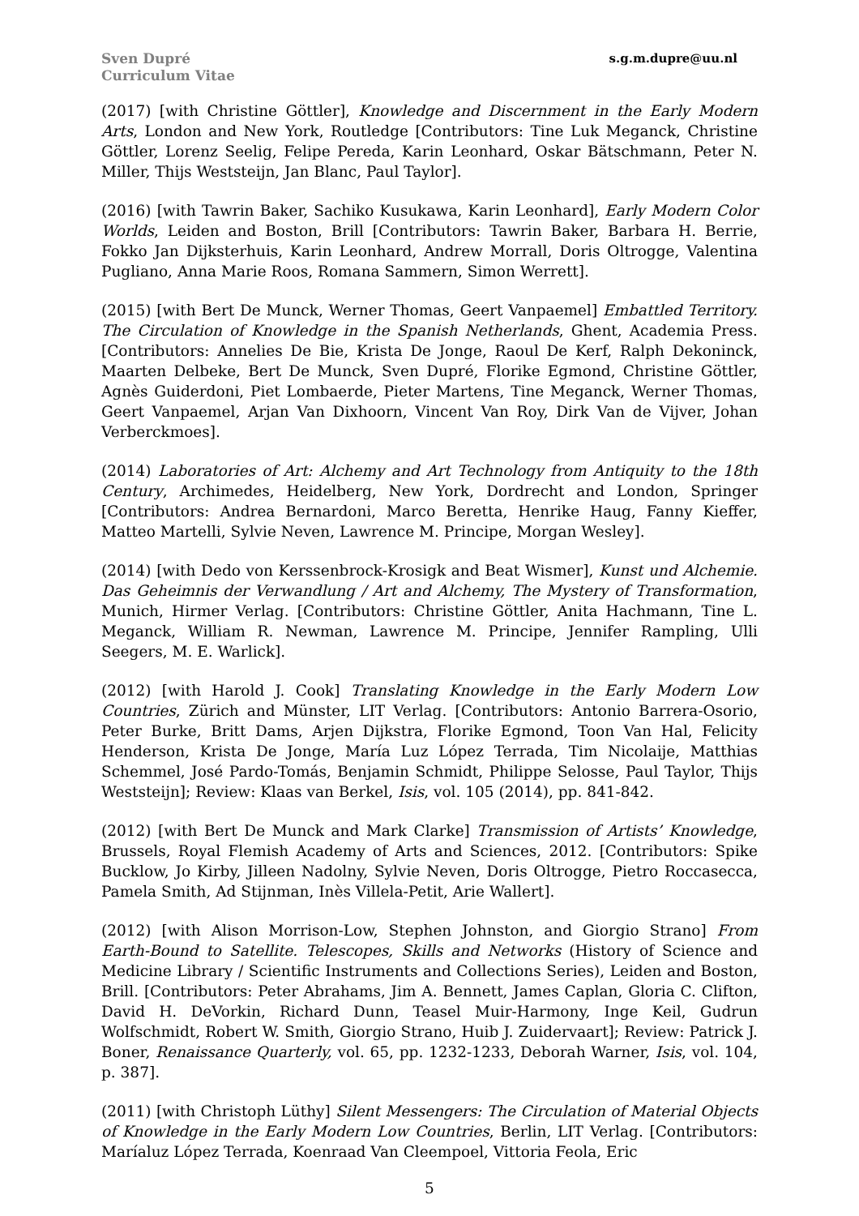Sven Dupré
Curriculum Vitae
s.g.m.dupre@uu.nl
(2017) [with Christine Göttler], Knowledge and Discernment in the Early Modern Arts, London and New York, Routledge [Contributors: Tine Luk Meganck, Christine Göttler, Lorenz Seelig, Felipe Pereda, Karin Leonhard, Oskar Bätschmann, Peter N. Miller, Thijs Weststeijn, Jan Blanc, Paul Taylor].
(2016) [with Tawrin Baker, Sachiko Kusukawa, Karin Leonhard], Early Modern Color Worlds, Leiden and Boston, Brill [Contributors: Tawrin Baker, Barbara H. Berrie, Fokko Jan Dijksterhuis, Karin Leonhard, Andrew Morrall, Doris Oltrogge, Valentina Pugliano, Anna Marie Roos, Romana Sammern, Simon Werrett].
(2015) [with Bert De Munck, Werner Thomas, Geert Vanpaemel] Embattled Territory. The Circulation of Knowledge in the Spanish Netherlands, Ghent, Academia Press. [Contributors: Annelies De Bie, Krista De Jonge, Raoul De Kerf, Ralph Dekoninck, Maarten Delbeke, Bert De Munck, Sven Dupré, Florike Egmond, Christine Göttler, Agnès Guiderdoni, Piet Lombaerde, Pieter Martens, Tine Meganck, Werner Thomas, Geert Vanpaemel, Arjan Van Dixhoorn, Vincent Van Roy, Dirk Van de Vijver, Johan Verberckmoes].
(2014) Laboratories of Art: Alchemy and Art Technology from Antiquity to the 18th Century, Archimedes, Heidelberg, New York, Dordrecht and London, Springer [Contributors: Andrea Bernardoni, Marco Beretta, Henrike Haug, Fanny Kieffer, Matteo Martelli, Sylvie Neven, Lawrence M. Principe, Morgan Wesley].
(2014) [with Dedo von Kerssenbrock-Krosigk and Beat Wismer], Kunst und Alchemie. Das Geheimnis der Verwandlung / Art and Alchemy, The Mystery of Transformation, Munich, Hirmer Verlag. [Contributors: Christine Göttler, Anita Hachmann, Tine L. Meganck, William R. Newman, Lawrence M. Principe, Jennifer Rampling, Ulli Seegers, M. E. Warlick].
(2012) [with Harold J. Cook] Translating Knowledge in the Early Modern Low Countries, Zürich and Münster, LIT Verlag. [Contributors: Antonio Barrera-Osorio, Peter Burke, Britt Dams, Arjen Dijkstra, Florike Egmond, Toon Van Hal, Felicity Henderson, Krista De Jonge, María Luz López Terrada, Tim Nicolaije, Matthias Schemmel, José Pardo-Tomás, Benjamin Schmidt, Philippe Selosse, Paul Taylor, Thijs Weststeijn]; Review: Klaas van Berkel, Isis, vol. 105 (2014), pp. 841-842.
(2012) [with Bert De Munck and Mark Clarke] Transmission of Artists’ Knowledge, Brussels, Royal Flemish Academy of Arts and Sciences, 2012. [Contributors: Spike Bucklow, Jo Kirby, Jilleen Nadolny, Sylvie Neven, Doris Oltrogge, Pietro Roccasecca, Pamela Smith, Ad Stijnman, Inès Villela-Petit, Arie Wallert].
(2012) [with Alison Morrison-Low, Stephen Johnston, and Giorgio Strano] From Earth-Bound to Satellite. Telescopes, Skills and Networks (History of Science and Medicine Library / Scientific Instruments and Collections Series), Leiden and Boston, Brill. [Contributors: Peter Abrahams, Jim A. Bennett, James Caplan, Gloria C. Clifton, David H. DeVorkin, Richard Dunn, Teasel Muir-Harmony, Inge Keil, Gudrun Wolfschmidt, Robert W. Smith, Giorgio Strano, Huib J. Zuidervaart]; Review: Patrick J. Boner, Renaissance Quarterly, vol. 65, pp. 1232-1233, Deborah Warner, Isis, vol. 104, p. 387].
(2011) [with Christoph Lüthy] Silent Messengers: The Circulation of Material Objects of Knowledge in the Early Modern Low Countries, Berlin, LIT Verlag. [Contributors: Maríaluz López Terrada, Koenraad Van Cleempoel, Vittoria Feola, Eric
5